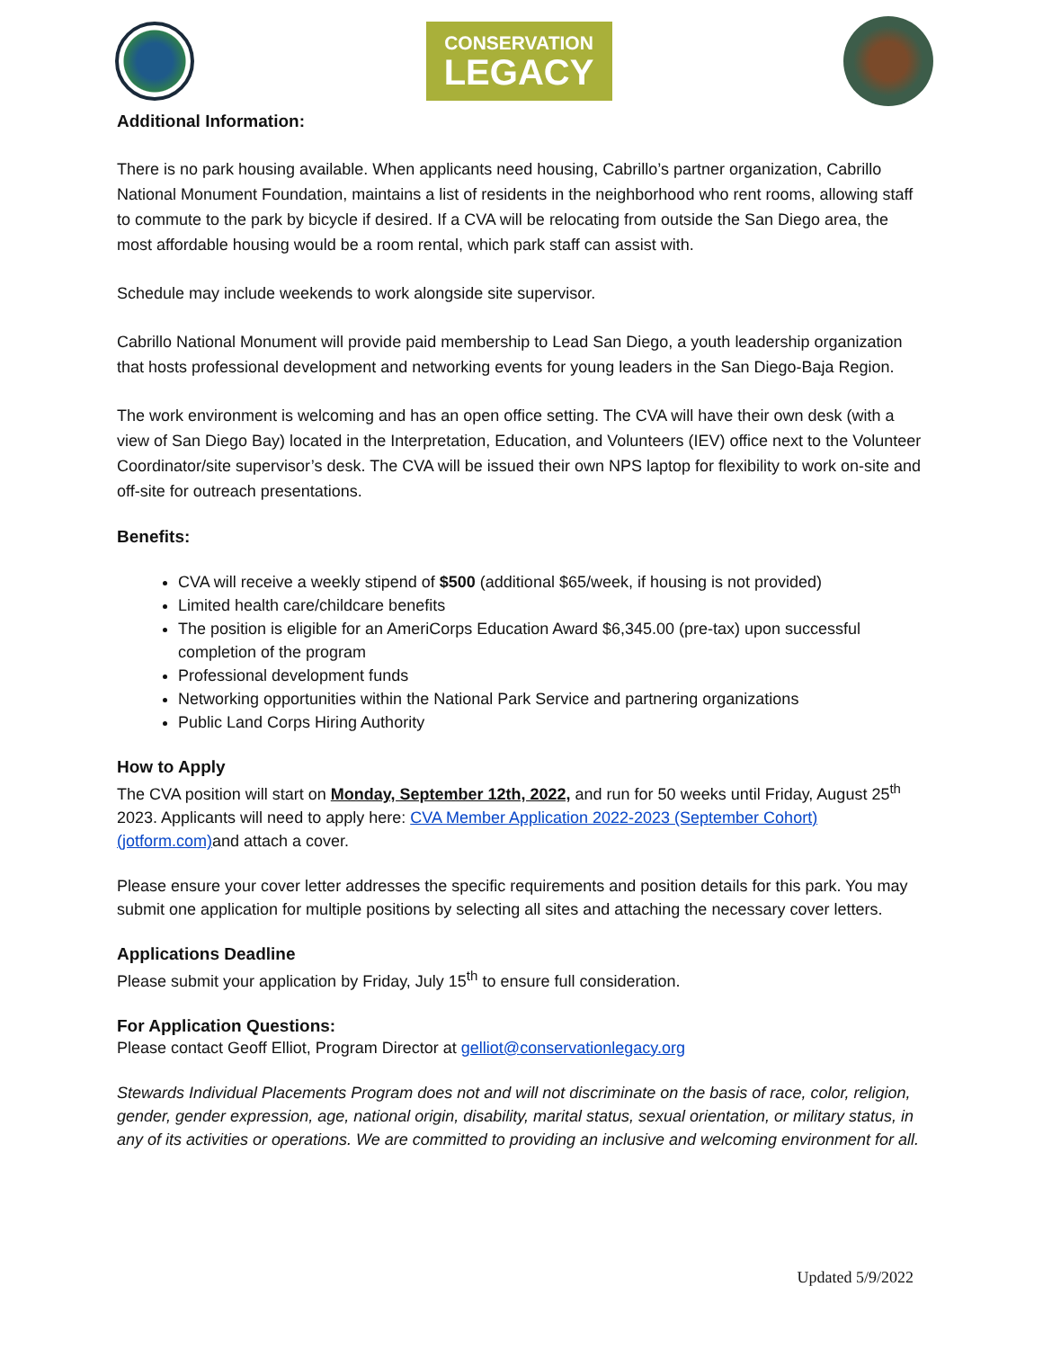CONSERVATION
LEGACY
Additional Information:
There is no park housing available. When applicants need housing, Cabrillo’s partner organization, Cabrillo National Monument Foundation, maintains a list of residents in the neighborhood who rent rooms, allowing staff to commute to the park by bicycle if desired. If a CVA will be relocating from outside the San Diego area, the most affordable housing would be a room rental, which park staff can assist with.
Schedule may include weekends to work alongside site supervisor.
Cabrillo National Monument will provide paid membership to Lead San Diego, a youth leadership organization that hosts professional development and networking events for young leaders in the San Diego-Baja Region.
The work environment is welcoming and has an open office setting. The CVA will have their own desk (with a view of San Diego Bay) located in the Interpretation, Education, and Volunteers (IEV) office next to the Volunteer Coordinator/site supervisor’s desk. The CVA will be issued their own NPS laptop for flexibility to work on-site and off-site for outreach presentations.
Benefits:
CVA will receive a weekly stipend of $500 (additional $65/week, if housing is not provided)
Limited health care/childcare benefits
The position is eligible for an AmeriCorps Education Award $6,345.00 (pre-tax) upon successful completion of the program
Professional development funds
Networking opportunities within the National Park Service and partnering organizations
Public Land Corps Hiring Authority
How to Apply
The CVA position will start on Monday, September 12th, 2022, and run for 50 weeks until Friday, August 25<sup>th</sup> 2023. Applicants will need to apply here: CVA Member Application 2022-2023 (September Cohort) (jotform.com) and attach a cover.
Please ensure your cover letter addresses the specific requirements and position details for this park. You may submit one application for multiple positions by selecting all sites and attaching the necessary cover letters.
Applications Deadline
Please submit your application by Friday, July 15<sup>th</sup> to ensure full consideration.
For Application Questions:
Please contact Geoff Elliot, Program Director at gelliot@conservationlegacy.org
Stewards Individual Placements Program does not and will not discriminate on the basis of race, color, religion, gender, gender expression, age, national origin, disability, marital status, sexual orientation, or military status, in any of its activities or operations. We are committed to providing an inclusive and welcoming environment for all.
Updated 5/9/2022